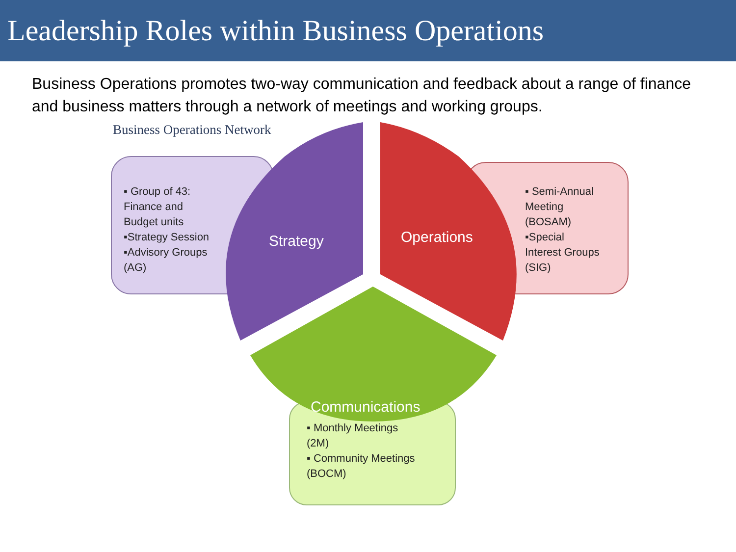Leadership Roles within Business Operations
Business Operations promotes two-way communication and feedback about a range of finance and business matters through a network of meetings and working groups.
Business Operations Network
▪ Group of 43:
Finance and
Budget units
▪Strategy Session
▪Advisory Groups
(AG)
Strategy Operations
▪ Semi-Annual
Meeting
(BOSAM)
▪Special
Interest Groups
(SIG)
Communications
▪ Monthly Meetings
(2M)
▪ Community Meetings
(BOCM)